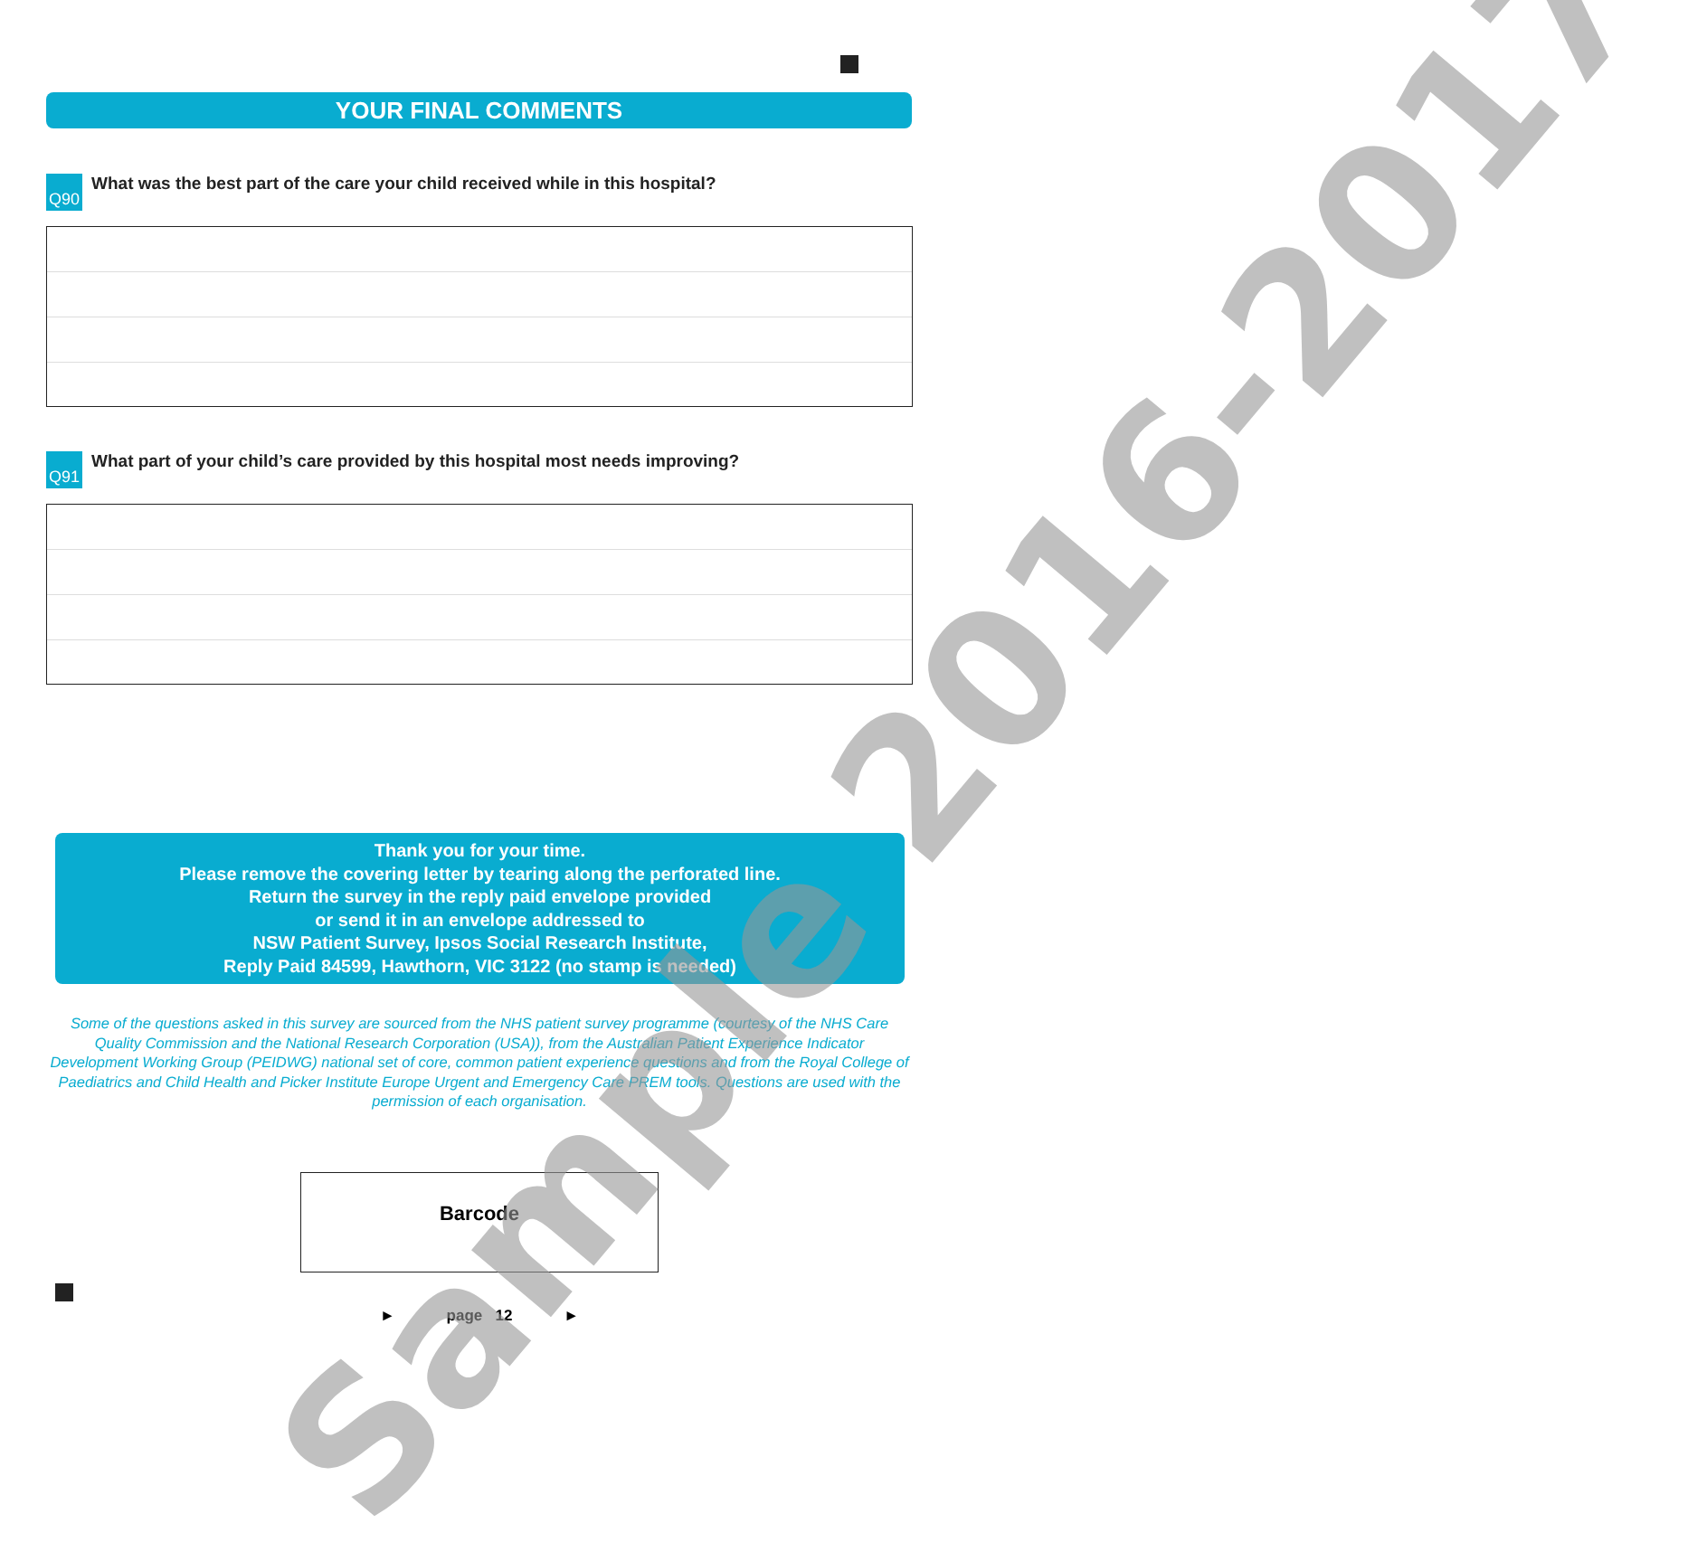YOUR FINAL COMMENTS
Q90 What was the best part of the care your child received while in this hospital?
Q91 What part of your child’s care provided by this hospital most needs improving?
Thank you for your time.
Please remove the covering letter by tearing along the perforated line.
Return the survey in the reply paid envelope provided
or send it in an envelope addressed to
NSW Patient Survey, Ipsos Social Research Institute,
Reply Paid 84599, Hawthorn, VIC 3122 (no stamp is needed)
Some of the questions asked in this survey are sourced from the NHS patient survey programme (courtesy of the NHS Care Quality Commission and the National Research Corporation (USA)), from the Australian Patient Experience Indicator Development Working Group (PEIDWG) national set of core, common patient experience questions and from the Royal College of Paediatrics and Child Health and Picker Institute Europe Urgent and Emergency Care PREM tools. Questions are used with the permission of each organisation.
Barcode
► page 12 ►
Sample 2016-2017